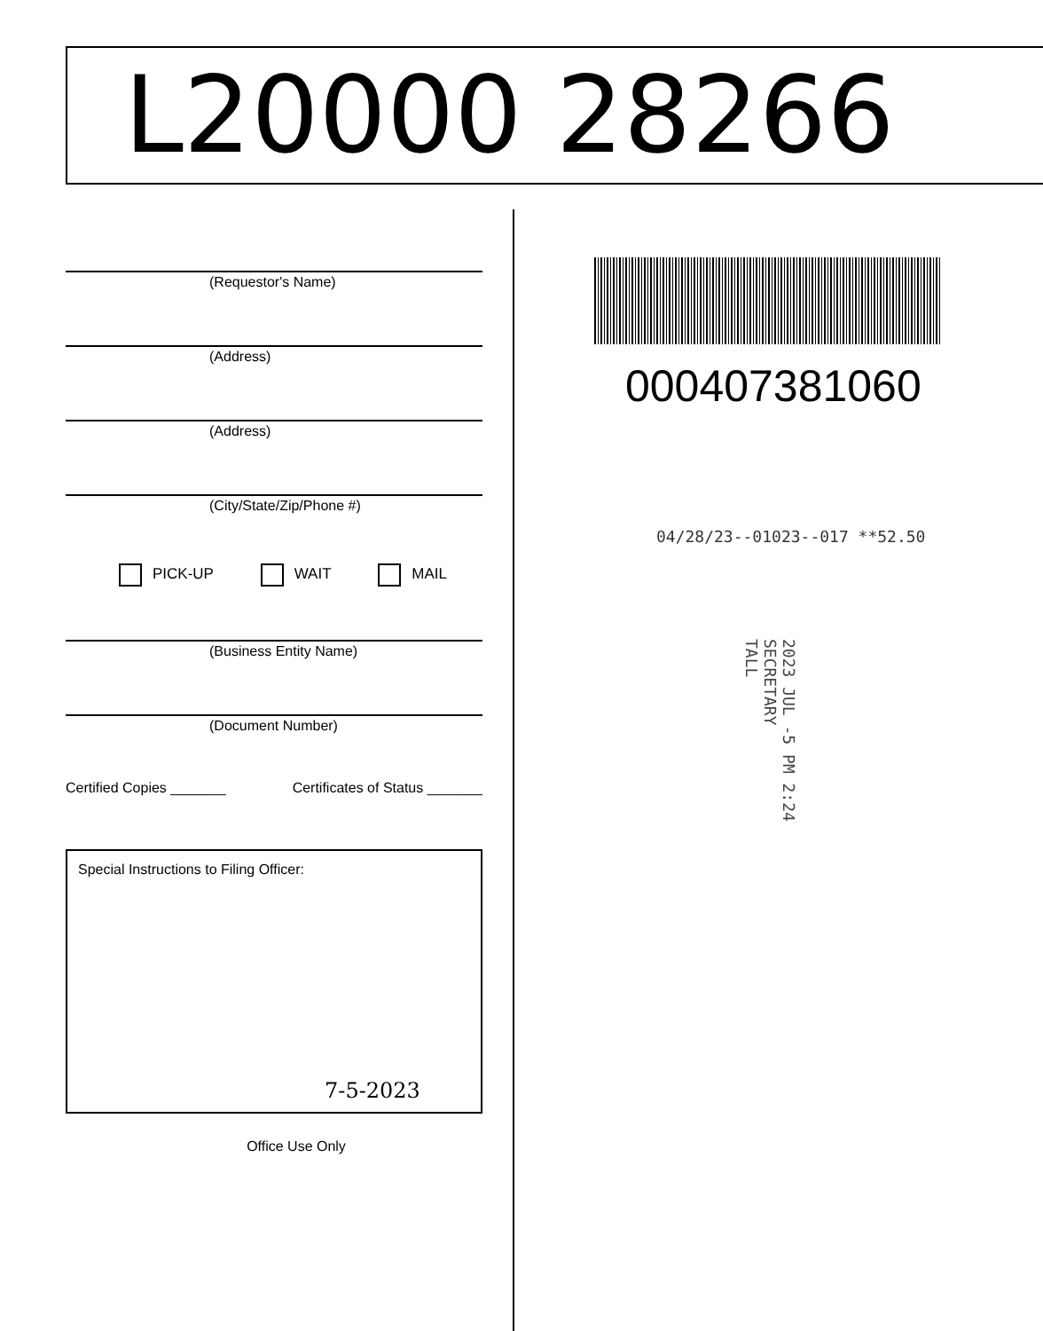L20000 28266
(Requestor's Name)
(Address)
(Address)
(City/State/Zip/Phone #)
PICK-UP WAIT MAIL
(Business Entity Name)
(Document Number)
Certified Copies _______ Certificates of Status _______
Special Instructions to Filing Officer:
7-5-2023
Office Use Only
000407381060
04/28/23--01023--017 **52.50
2023 JUL -5 PM 2:24
SECRETARY
TALL